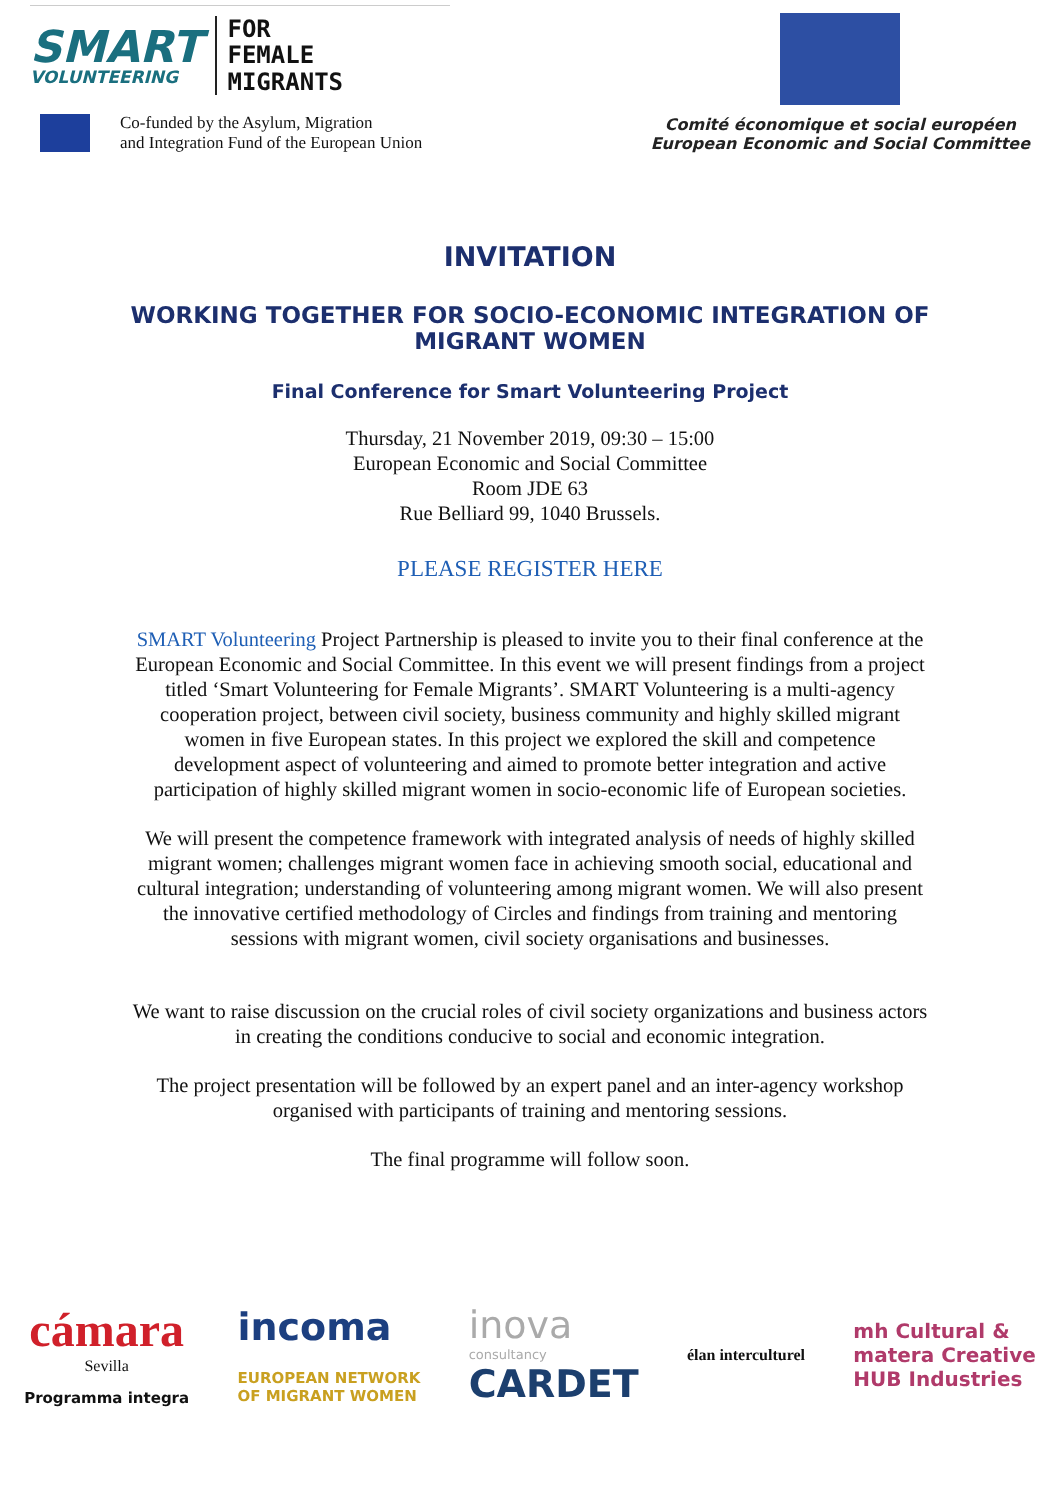SMART
VOLUNTEERING
FOR
FEMALE
MIGRANTS
Co-funded by the Asylum, Migration
and Integration Fund of the European Union
Comité économique et social européen
European Economic and Social Committee
INVITATION
WORKING TOGETHER FOR SOCIO-ECONOMIC INTEGRATION OF MIGRANT WOMEN
Final Conference for Smart Volunteering Project
Thursday, 21 November 2019, 09:30 – 15:00
European Economic and Social Committee
Room JDE 63
Rue Belliard 99, 1040 Brussels.
PLEASE REGISTER HERE
SMART Volunteering Project Partnership is pleased to invite you to their final conference at the European Economic and Social Committee. In this event we will present findings from a project titled ‘Smart Volunteering for Female Migrants’. SMART Volunteering is a multi-agency cooperation project, between civil society, business community and highly skilled migrant women in five European states. In this project we explored the skill and competence development aspect of volunteering and aimed to promote better integration and active participation of highly skilled migrant women in socio-economic life of European societies.
We will present the competence framework with integrated analysis of needs of highly skilled migrant women; challenges migrant women face in achieving smooth social, educational and cultural integration; understanding of volunteering among migrant women. We will also present the innovative certified methodology of Circles and findings from training and mentoring sessions with migrant women, civil society organisations and businesses.
We want to raise discussion on the crucial roles of civil society organizations and business actors in creating the conditions conducive to social and economic integration.
The project presentation will be followed by an expert panel and an inter-agency workshop organised with participants of training and mentoring sessions.
The final programme will follow soon.
cámara
Sevilla
Programma integra
incoma
EUROPEAN NETWORK
OF MIGRANT WOMEN
inova
consultancy
CARDET
élan interculturel
mh Cultural &
matera Creative
HUB Industries